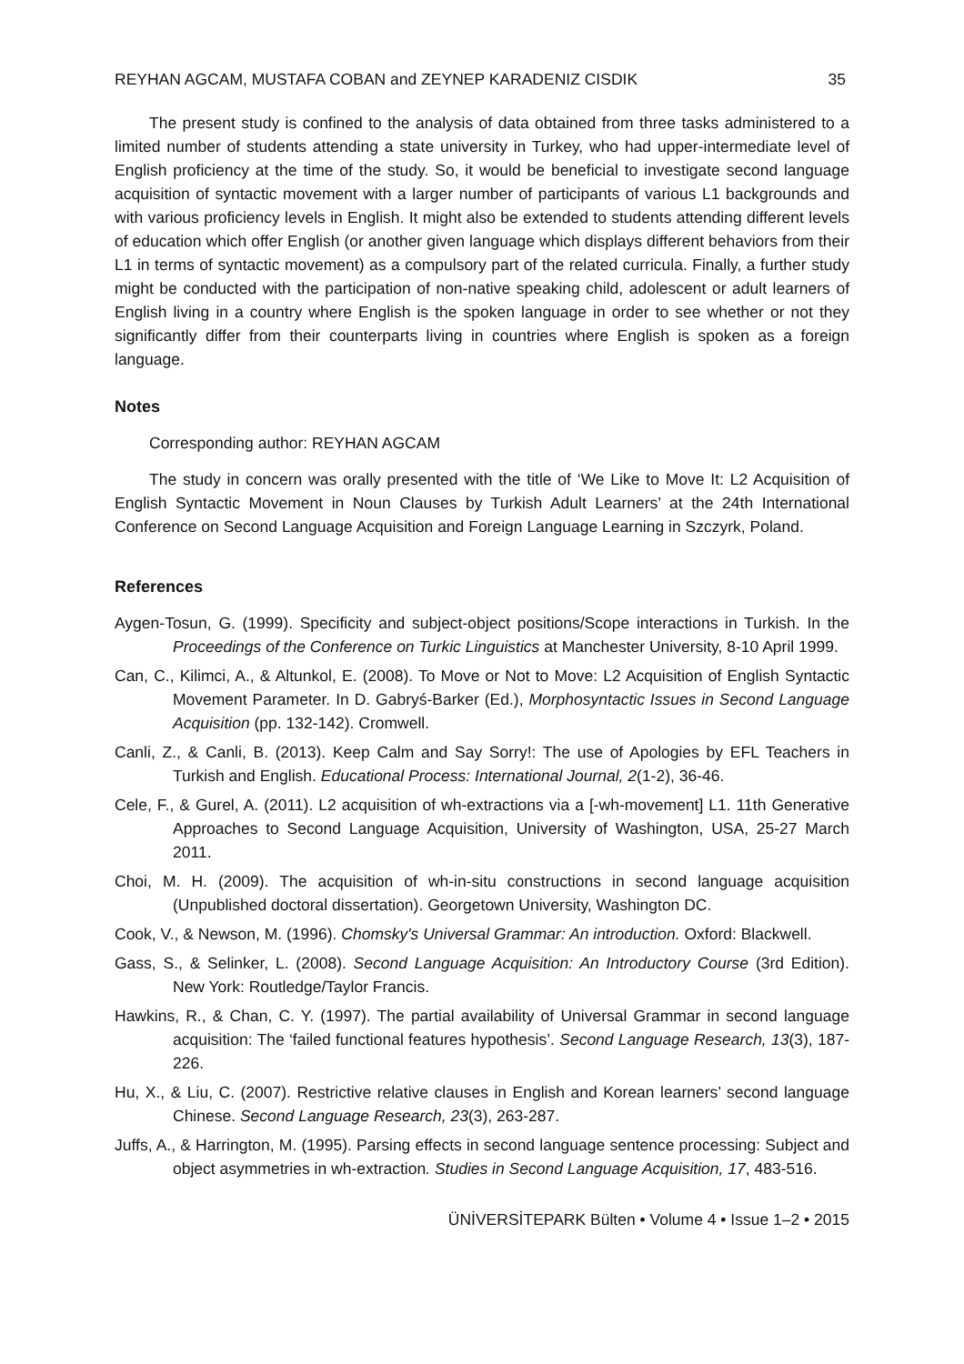REYHAN AGCAM, MUSTAFA COBAN and ZEYNEP KARADENIZ CISDIK 35
The present study is confined to the analysis of data obtained from three tasks administered to a limited number of students attending a state university in Turkey, who had upper-intermediate level of English proficiency at the time of the study. So, it would be beneficial to investigate second language acquisition of syntactic movement with a larger number of participants of various L1 backgrounds and with various proficiency levels in English. It might also be extended to students attending different levels of education which offer English (or another given language which displays different behaviors from their L1 in terms of syntactic movement) as a compulsory part of the related curricula. Finally, a further study might be conducted with the participation of non-native speaking child, adolescent or adult learners of English living in a country where English is the spoken language in order to see whether or not they significantly differ from their counterparts living in countries where English is spoken as a foreign language.
Notes
Corresponding author: REYHAN AGCAM
The study in concern was orally presented with the title of ‘We Like to Move It: L2 Acquisition of English Syntactic Movement in Noun Clauses by Turkish Adult Learners’ at the 24th International Conference on Second Language Acquisition and Foreign Language Learning in Szczyrk, Poland.
References
Aygen-Tosun, G. (1999). Specificity and subject-object positions/Scope interactions in Turkish. In the Proceedings of the Conference on Turkic Linguistics at Manchester University, 8-10 April 1999.
Can, C., Kilimci, A., & Altunkol, E. (2008). To Move or Not to Move: L2 Acquisition of English Syntactic Movement Parameter. In D. Gabryś-Barker (Ed.), Morphosyntactic Issues in Second Language Acquisition (pp. 132-142). Cromwell.
Canli, Z., & Canli, B. (2013). Keep Calm and Say Sorry!: The use of Apologies by EFL Teachers in Turkish and English. Educational Process: International Journal, 2(1-2), 36-46.
Cele, F., & Gurel, A. (2011). L2 acquisition of wh-extractions via a [-wh-movement] L1. 11th Generative Approaches to Second Language Acquisition, University of Washington, USA, 25-27 March 2011.
Choi, M. H. (2009). The acquisition of wh-in-situ constructions in second language acquisition (Unpublished doctoral dissertation). Georgetown University, Washington DC.
Cook, V., & Newson, M. (1996). Chomsky's Universal Grammar: An introduction. Oxford: Blackwell.
Gass, S., & Selinker, L. (2008). Second Language Acquisition: An Introductory Course (3rd Edition). New York: Routledge/Taylor Francis.
Hawkins, R., & Chan, C. Y. (1997). The partial availability of Universal Grammar in second language acquisition: The ‘failed functional features hypothesis’. Second Language Research, 13(3), 187-226.
Hu, X., & Liu, C. (2007). Restrictive relative clauses in English and Korean learners’ second language Chinese. Second Language Research, 23(3), 263-287.
Juffs, A., & Harrington, M. (1995). Parsing effects in second language sentence processing: Subject and object asymmetries in wh-extraction. Studies in Second Language Acquisition, 17, 483-516.
ÜNİVERSİTEPARK Bülten • Volume 4 • Issue 1–2 • 2015